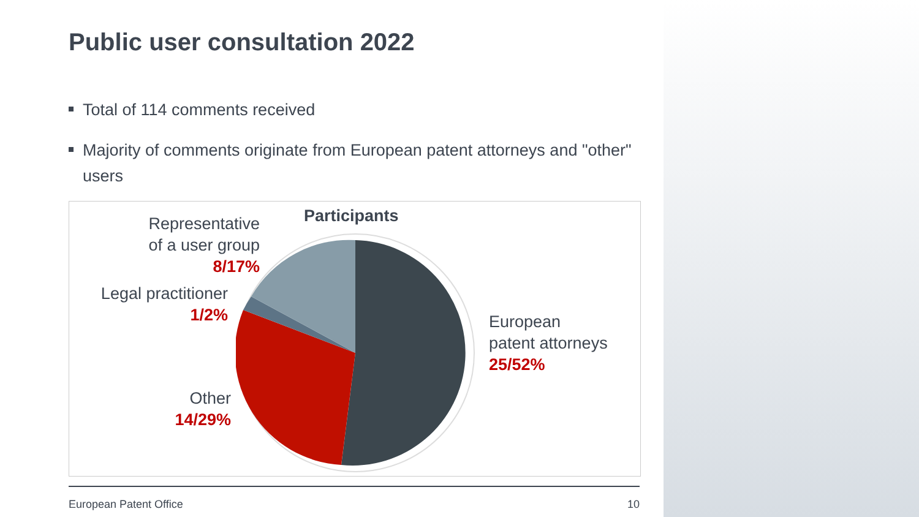Public user consultation 2022
Total of 114 comments received
Majority of comments originate from European patent attorneys and "other" users
Participants
Representative
of a user group
8/17%
Legal practitioner
1/2%
Other
14/29%
European
patent attorneys
25/52%
European Patent Office 10